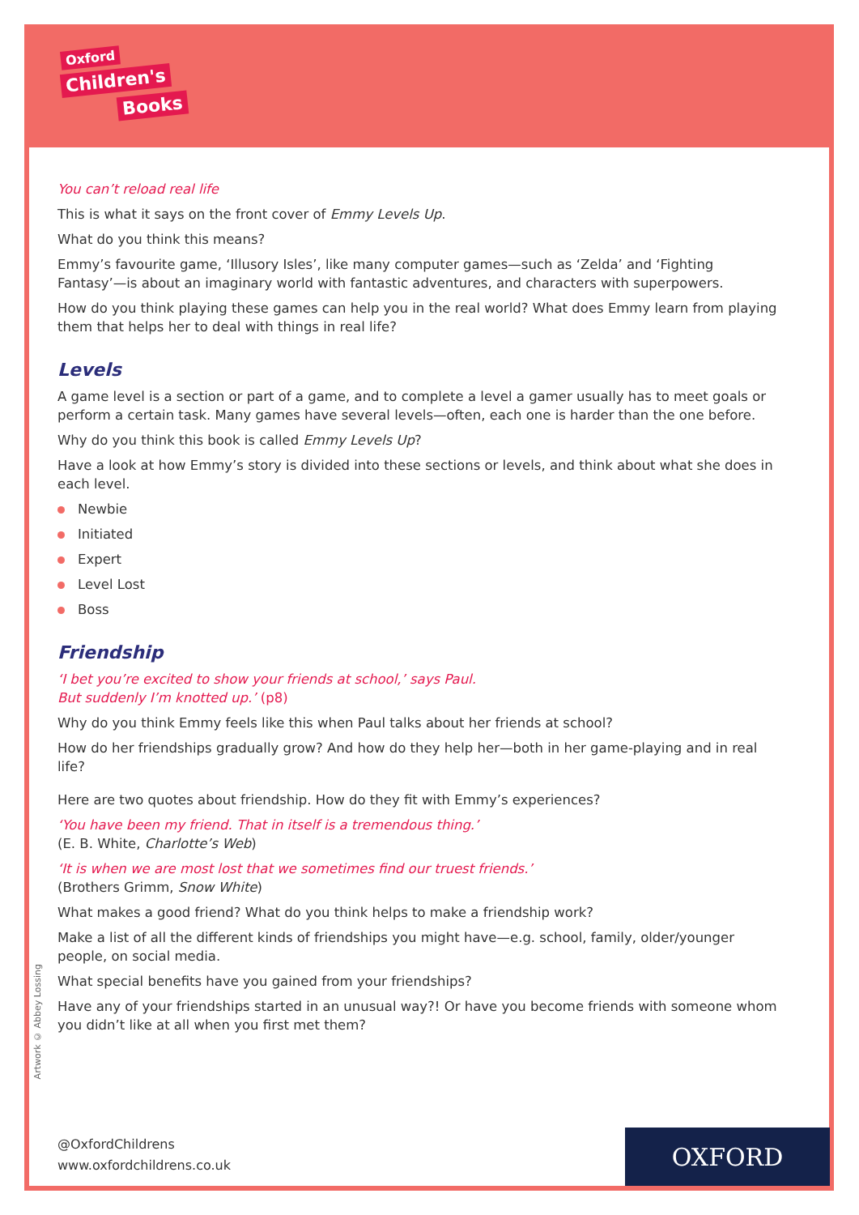Oxford
Children's
Books
You can’t reload real life
This is what it says on the front cover of Emmy Levels Up.
What do you think this means?
Emmy’s favourite game, ‘Illusory Isles’, like many computer games—such as ‘Zelda’ and ‘Fighting Fantasy’—is about an imaginary world with fantastic adventures, and characters with superpowers.
How do you think playing these games can help you in the real world? What does Emmy learn from playing them that helps her to deal with things in real life?
Levels
A game level is a section or part of a game, and to complete a level a gamer usually has to meet goals or perform a certain task. Many games have several levels—often, each one is harder than the one before.
Why do you think this book is called Emmy Levels Up?
Have a look at how Emmy’s story is divided into these sections or levels, and think about what she does in each level.
Newbie
Initiated
Expert
Level Lost
Boss
Friendship
‘I bet you’re excited to show your friends at school,’ says Paul.
But suddenly I’m knotted up.’ (p8)
Why do you think Emmy feels like this when Paul talks about her friends at school?
How do her friendships gradually grow? And how do they help her—both in her game-playing and in real life?
Here are two quotes about friendship. How do they fit with Emmy’s experiences?
‘You have been my friend. That in itself is a tremendous thing.’
(E. B. White, Charlotte’s Web)
‘It is when we are most lost that we sometimes find our truest friends.’
(Brothers Grimm, Snow White)
What makes a good friend? What do you think helps to make a friendship work?
Make a list of all the different kinds of friendships you might have—e.g. school, family, older/younger people, on social media.
What special benefits have you gained from your friendships?
Have any of your friendships started in an unusual way?! Or have you become friends with someone whom you didn’t like at all when you first met them?
Artwork © Abbey Lossing
@OxfordChildrens
www.oxfordchildrens.co.uk
OXFORD